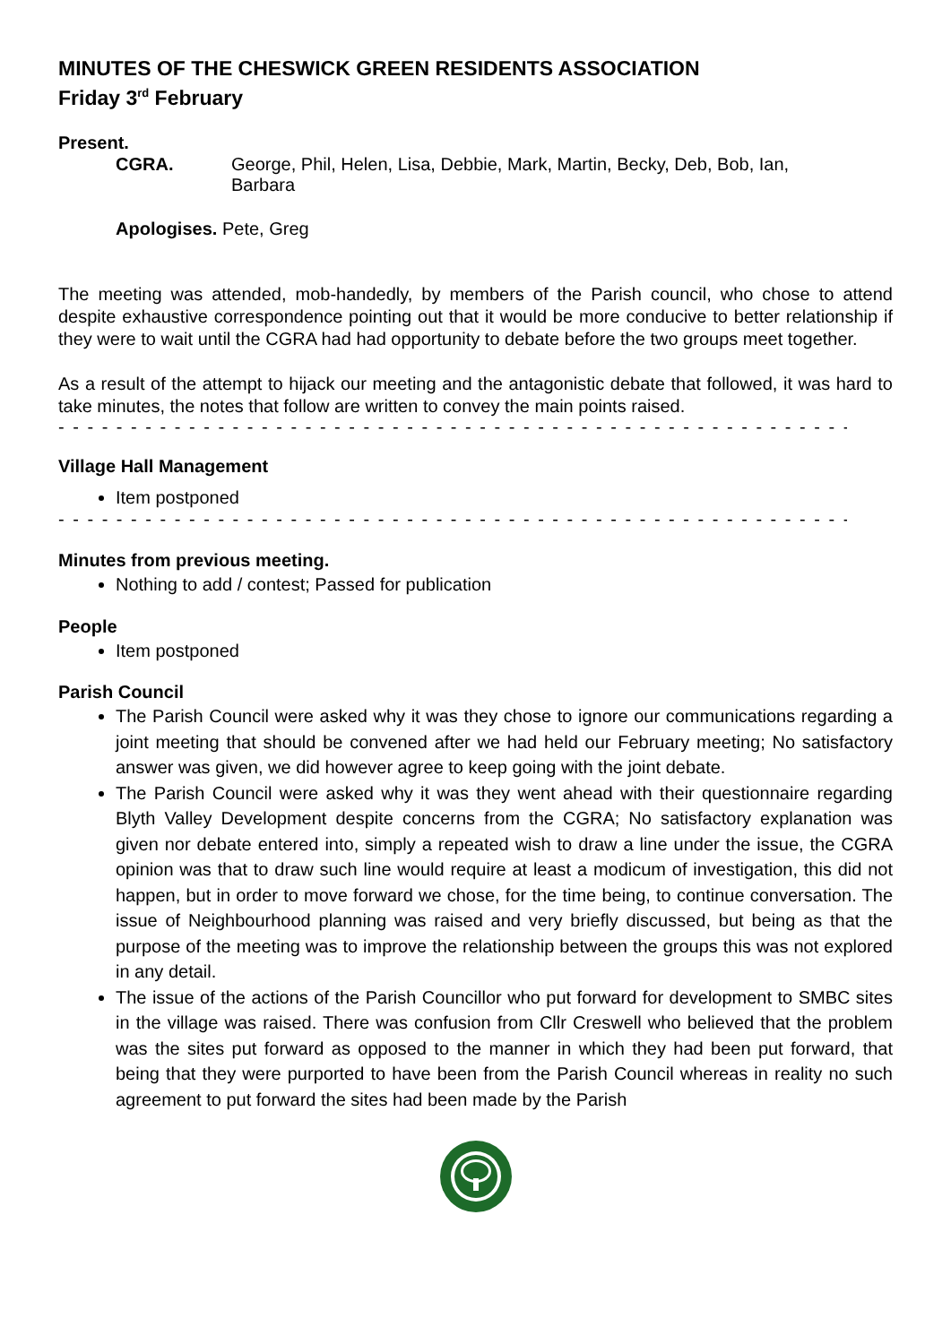MINUTES OF THE CHESWICK GREEN RESIDENTS ASSOCIATION
Friday 3<sup>rd</sup> February
Present.
CGRA. George, Phil, Helen, Lisa, Debbie, Mark, Martin, Becky, Deb, Bob, Ian, Barbara
Apologises. Pete, Greg
The meeting was attended, mob-handedly, by members of the Parish council, who chose to attend despite exhaustive correspondence pointing out that it would be more conducive to better relationship if they were to wait until the CGRA had had opportunity to debate before the two groups meet together.
As a result of the attempt to hijack our meeting and the antagonistic debate that followed, it was hard to take minutes, the notes that follow are written to convey the main points raised.
- - - - - - - - - - - - - - - - - - - - - - - - - - - - - - - - - - - - - - - - - - - - - - - - - - - - - - - - - - - - - - - - - -
Village Hall Management
Item postponed
- - - - - - - - - - - - - - - - - - - - - - - - - - - - - - - - - - - - - - - - - - - - - - - - - - - - - - - - - - - - - - - - - -
Minutes from previous meeting.
Nothing to add / contest; Passed for publication
People
Item postponed
Parish Council
The Parish Council were asked why it was they chose to ignore our communications regarding a joint meeting that should be convened after we had held our February meeting; No satisfactory answer was given, we did however agree to keep going with the joint debate.
The Parish Council were asked why it was they went ahead with their questionnaire regarding Blyth Valley Development despite concerns from the CGRA; No satisfactory explanation was given nor debate entered into, simply a repeated wish to draw a line under the issue, the CGRA opinion was that to draw such line would require at least a modicum of investigation, this did not happen, but in order to move forward we chose, for the time being, to continue conversation. The issue of Neighbourhood planning was raised and very briefly discussed, but being as that the purpose of the meeting was to improve the relationship between the groups this was not explored in any detail.
The issue of the actions of the Parish Councillor who put forward for development to SMBC sites in the village was raised. There was confusion from Cllr Creswell who believed that the problem was the sites put forward as opposed to the manner in which they had been put forward, that being that they were purported to have been from the Parish Council whereas in reality no such agreement to put forward the sites had been made by the Parish